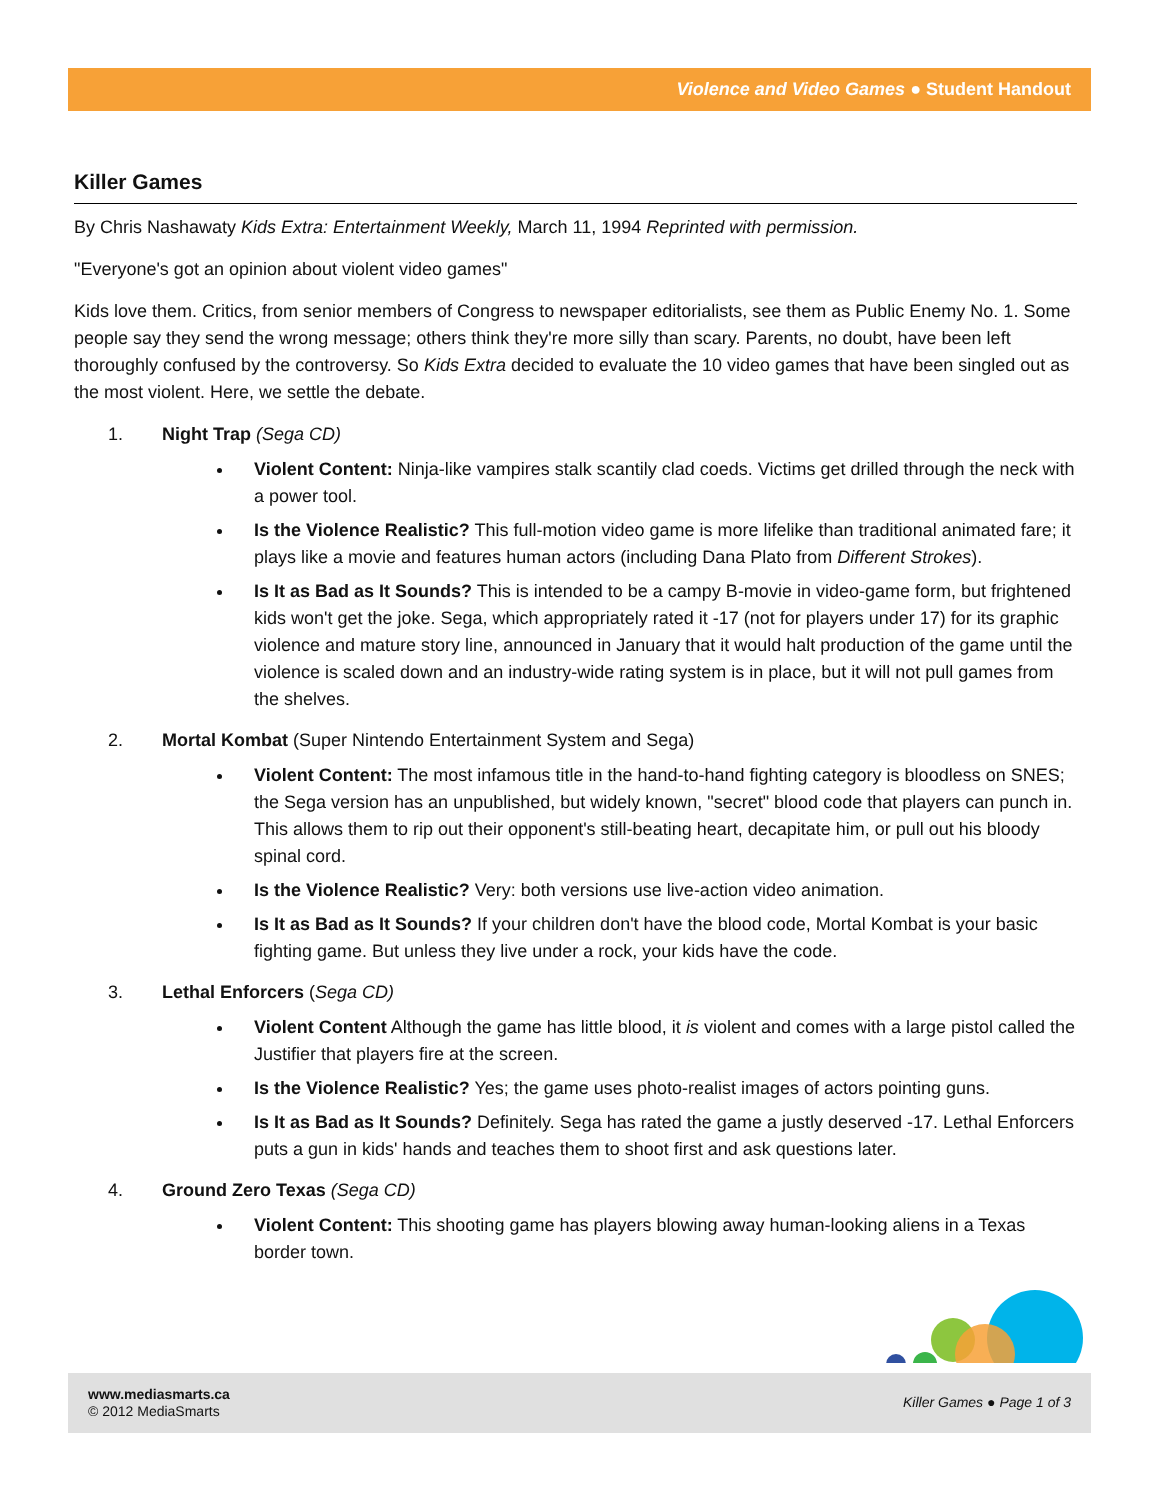Violence and Video Games ● Student Handout
Killer Games
By Chris Nashawaty Kids Extra: Entertainment Weekly, March 11, 1994 Reprinted with permission.
"Everyone's got an opinion about violent video games"
Kids love them. Critics, from senior members of Congress to newspaper editorialists, see them as Public Enemy No. 1. Some people say they send the wrong message; others think they're more silly than scary. Parents, no doubt, have been left thoroughly confused by the controversy. So Kids Extra decided to evaluate the 10 video games that have been singled out as the most violent. Here, we settle the debate.
1. Night Trap (Sega CD)
Violent Content: Ninja-like vampires stalk scantily clad coeds. Victims get drilled through the neck with a power tool.
Is the Violence Realistic? This full-motion video game is more lifelike than traditional animated fare; it plays like a movie and features human actors (including Dana Plato from Different Strokes).
Is It as Bad as It Sounds? This is intended to be a campy B-movie in video-game form, but frightened kids won't get the joke. Sega, which appropriately rated it -17 (not for players under 17) for its graphic violence and mature story line, announced in January that it would halt production of the game until the violence is scaled down and an industry-wide rating system is in place, but it will not pull games from the shelves.
2. Mortal Kombat (Super Nintendo Entertainment System and Sega)
Violent Content: The most infamous title in the hand-to-hand fighting category is bloodless on SNES; the Sega version has an unpublished, but widely known, "secret" blood code that players can punch in. This allows them to rip out their opponent's still-beating heart, decapitate him, or pull out his bloody spinal cord.
Is the Violence Realistic? Very: both versions use live-action video animation.
Is It as Bad as It Sounds? If your children don't have the blood code, Mortal Kombat is your basic fighting game. But unless they live under a rock, your kids have the code.
3. Lethal Enforcers (Sega CD)
Violent Content Although the game has little blood, it is violent and comes with a large pistol called the Justifier that players fire at the screen.
Is the Violence Realistic? Yes; the game uses photo-realist images of actors pointing guns.
Is It as Bad as It Sounds? Definitely. Sega has rated the game a justly deserved -17. Lethal Enforcers puts a gun in kids' hands and teaches them to shoot first and ask questions later.
4. Ground Zero Texas (Sega CD)
Violent Content: This shooting game has players blowing away human-looking aliens in a Texas border town.
www.mediasmarts.ca
© 2012 MediaSmarts
Killer Games ● Page 1 of 3